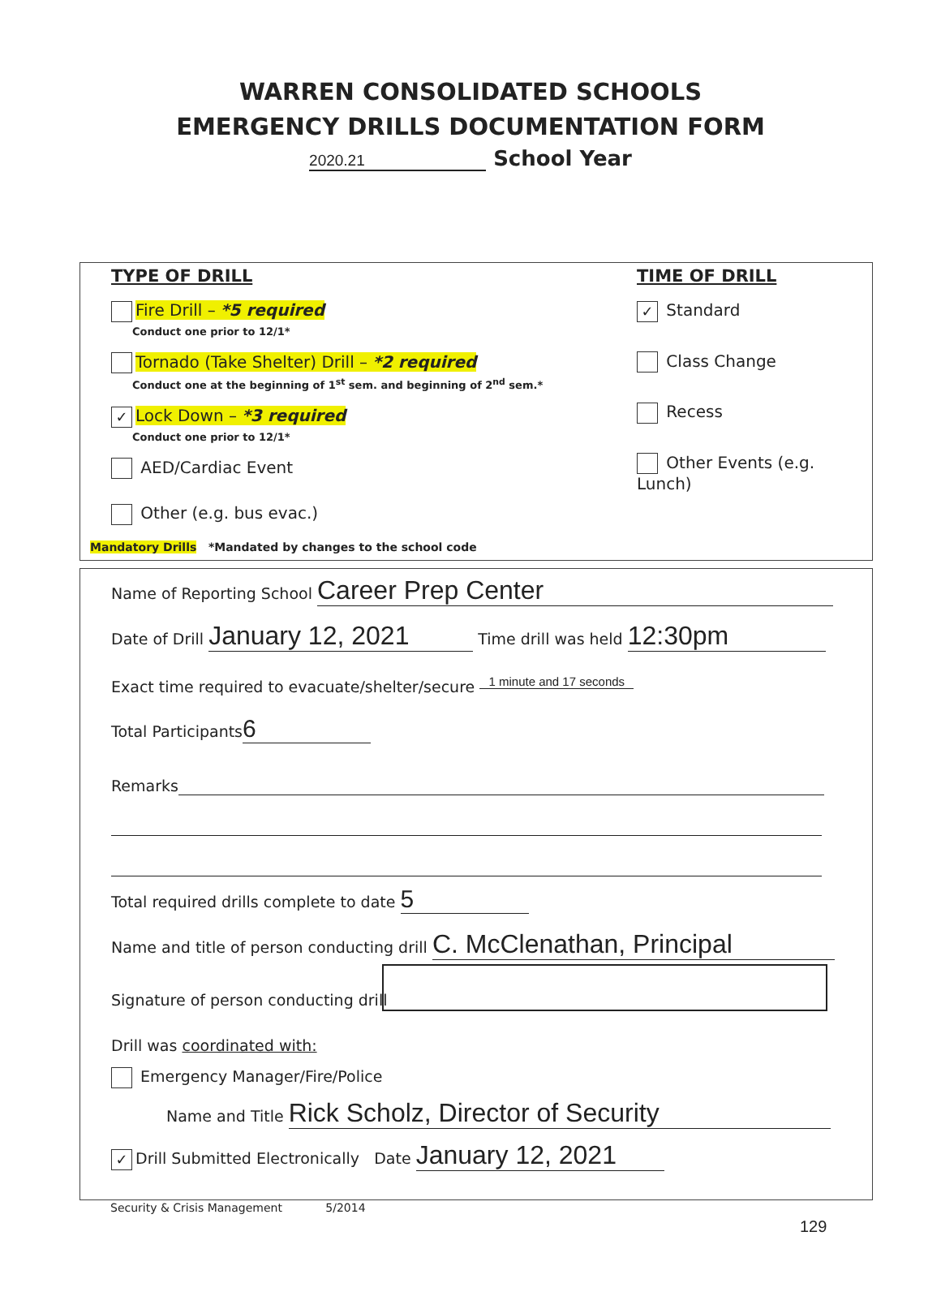WARREN CONSOLIDATED SCHOOLS
EMERGENCY DRILLS DOCUMENTATION FORM
2020.21 School Year
TYPE OF DRILL
Fire Drill – *5 required
Conduct one prior to 12/1*
Tornado (Take Shelter) Drill – *2 required
Conduct one at the beginning of 1<sup>st</sup> sem. and beginning of 2<sup>nd</sup> sem.*
✓ Lock Down – *3 required
Conduct one prior to 12/1*
AED/Cardiac Event
Other (e.g. bus evac.)
TIME OF DRILL
✓ Standard
Class Change
Recess
Other Events (e.g. Lunch)
Mandatory Drills *Mandated by changes to the school code
Name of Reporting School Career Prep Center
Date of Drill January 12, 2021 Time drill was held 12:30pm
Exact time required to evacuate/shelter/secure 1 minute and 17 seconds
Total Participants 6
Remarks
Total required drills complete to date 5
Name and title of person conducting drill C. McClenathan, Principal
Signature of person conducting drill
Drill was coordinated with:
Emergency Manager/Fire/Police
Name and Title Rick Scholz, Director of Security
✓ Drill Submitted Electronically Date January 12, 2021
Security & Crisis Management 5/2014
129